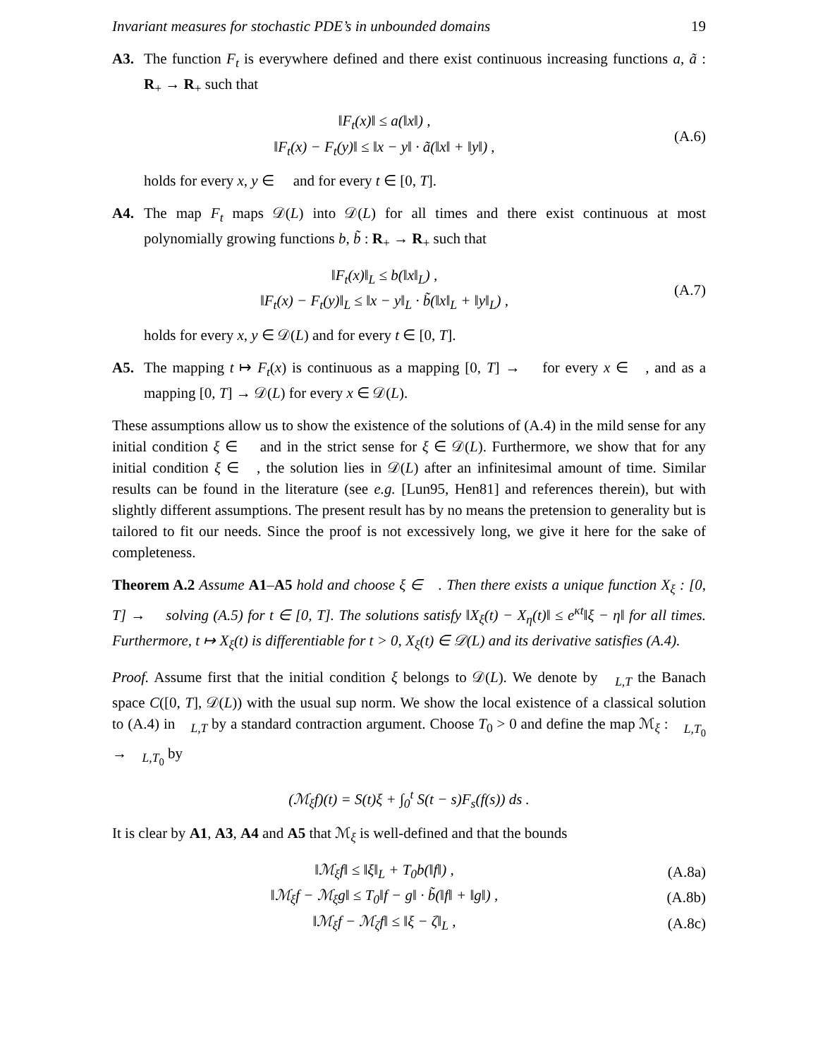Invariant measures for stochastic PDE’s in unbounded domains 19
A3. The function F<sub>t</sub> is everywhere defined and there exist continuous increasing functions a, ã : R<sub>+</sub> → R<sub>+</sub> such that
‖F<sub>t</sub>(x)‖ ≤ a(‖x‖) ,
‖F<sub>t</sub>(x) − F<sub>t</sub>(y)‖ ≤ ‖x − y‖ · ã(‖x‖ + ‖y‖) ,
(A.6)
holds for every x, y ∈ 𝒝 and for every t ∈ [0, T].
A4. The map F<sub>t</sub> maps 𝒟(L) into 𝒟(L) for all times and there exist continuous at most polynomially growing functions b, b̃ : R<sub>+</sub> → R<sub>+</sub> such that
‖F<sub>t</sub>(x)‖<sub>L</sub> ≤ b(‖x‖<sub>L</sub>) ,
‖F<sub>t</sub>(x) − F<sub>t</sub>(y)‖<sub>L</sub> ≤ ‖x − y‖<sub>L</sub> · b̃(‖x‖<sub>L</sub> + ‖y‖<sub>L</sub>) ,
(A.7)
holds for every x, y ∈ 𝒟(L) and for every t ∈ [0, T].
A5. The mapping t ↦ F<sub>t</sub>(x) is continuous as a mapping [0, T] → 𝒝 for every x ∈ 𝒝, and as a mapping [0, T] → 𝒟(L) for every x ∈ 𝒟(L).
These assumptions allow us to show the existence of the solutions of (A.4) in the mild sense for any initial condition ξ ∈ 𝒝 and in the strict sense for ξ ∈ 𝒟(L). Furthermore, we show that for any initial condition ξ ∈ 𝒝, the solution lies in 𝒟(L) after an infinitesimal amount of time. Similar results can be found in the literature (see e.g. [Lun95, Hen81] and references therein), but with slightly different assumptions. The present result has by no means the pretension to generality but is tailored to fit our needs. Since the proof is not excessively long, we give it here for the sake of completeness.
Theorem A.2 Assume A1–A5 hold and choose ξ ∈ 𝒝. Then there exists a unique function X<sub>ξ</sub> : [0, T] → 𝒝 solving (A.5) for t ∈ [0, T]. The solutions satisfy ‖X<sub>ξ</sub>(t) − X<sub>η</sub>(t)‖ ≤ e<sup>κt</sup>‖ξ − η‖ for all times. Furthermore, t ↦ X<sub>ξ</sub>(t) is differentiable for t > 0, X<sub>ξ</sub>(t) ∈ 𝒟(L) and its derivative satisfies (A.4).
Proof. Assume first that the initial condition ξ belongs to 𝒟(L). We denote by 𝒝<sub>L,T</sub> the Banach space C([0, T], 𝒟(L)) with the usual sup norm. We show the local existence of a classical solution to (A.4) in 𝒝<sub>L,T</sub> by a standard contraction argument. Choose T<sub>0</sub> > 0 and define the map ℳ<sub>ξ</sub> : 𝒝<sub>L,T<sub>0</sub></sub> → 𝒝<sub>L,T<sub>0</sub></sub> by
(ℳ<sub>ξ</sub>f)(t) = S(t)ξ + ∫<sub>0</sub><sup>t</sup> S(t − s)F<sub>s</sub>(f(s)) ds .
It is clear by A1, A3, A4 and A5 that ℳ<sub>ξ</sub> is well-defined and that the bounds
‖ℳ<sub>ξ</sub>f‖ ≤ ‖ξ‖<sub>L</sub> + T<sub>0</sub>b(‖f‖) ,
(A.8a)
‖ℳ<sub>ξ</sub>f − ℳ<sub>ξ</sub>g‖ ≤ T<sub>0</sub>‖f − g‖ · b̃(‖f‖ + ‖g‖) ,
(A.8b)
‖ℳ<sub>ξ</sub>f − ℳ<sub>ζ</sub>f‖ ≤ ‖ξ − ζ‖<sub>L</sub> ,
(A.8c)